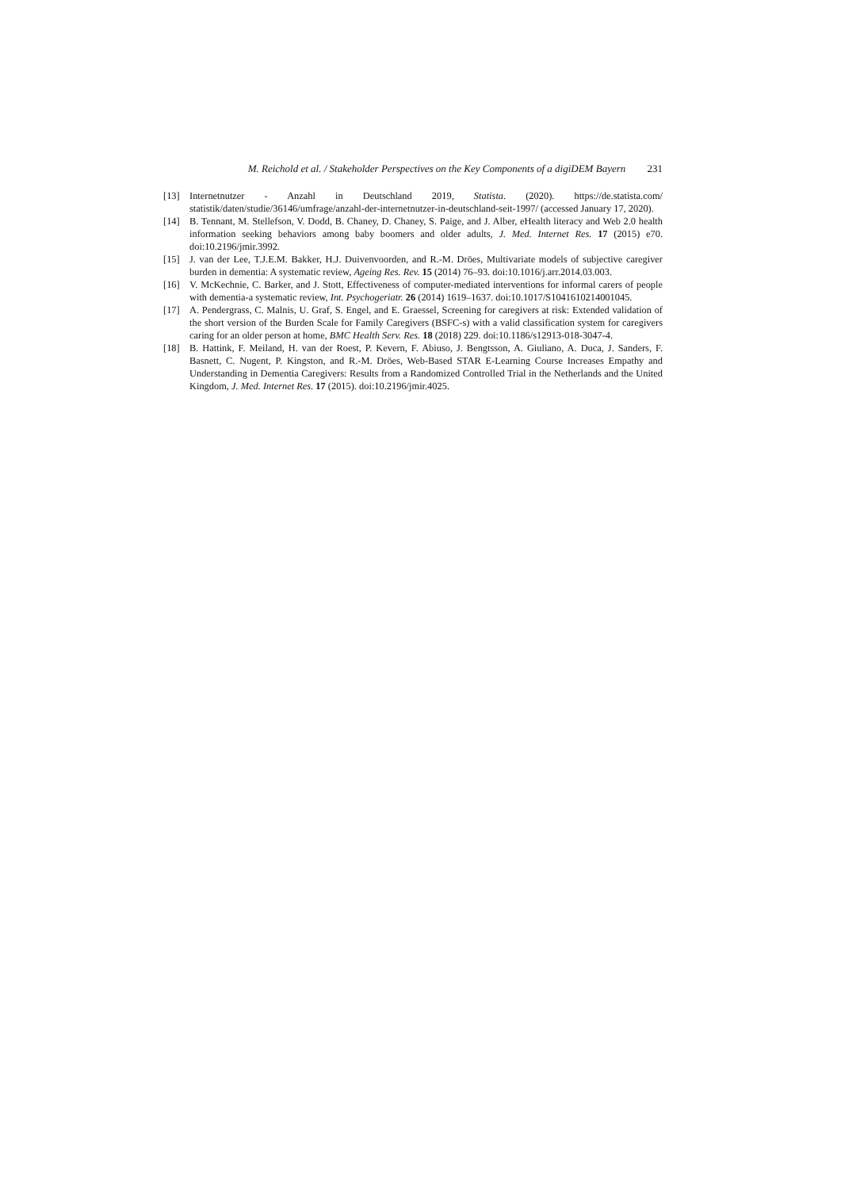M. Reichold et al. / Stakeholder Perspectives on the Key Components of a digiDEM Bayern 231
[13] Internetnutzer - Anzahl in Deutschland 2019, Statista. (2020). https://de.statista.com/ statistik/daten/studie/36146/umfrage/anzahl-der-internetnutzer-in-deutschland-seit-1997/ (accessed January 17, 2020).
[14] B. Tennant, M. Stellefson, V. Dodd, B. Chaney, D. Chaney, S. Paige, and J. Alber, eHealth literacy and Web 2.0 health information seeking behaviors among baby boomers and older adults, J. Med. Internet Res. 17 (2015) e70. doi:10.2196/jmir.3992.
[15] J. van der Lee, T.J.E.M. Bakker, H.J. Duivenvoorden, and R.-M. Dröes, Multivariate models of subjective caregiver burden in dementia: A systematic review, Ageing Res. Rev. 15 (2014) 76–93. doi:10.1016/j.arr.2014.03.003.
[16] V. McKechnie, C. Barker, and J. Stott, Effectiveness of computer-mediated interventions for informal carers of people with dementia-a systematic review, Int. Psychogeriatr. 26 (2014) 1619–1637. doi:10.1017/S1041610214001045.
[17] A. Pendergrass, C. Malnis, U. Graf, S. Engel, and E. Graessel, Screening for caregivers at risk: Extended validation of the short version of the Burden Scale for Family Caregivers (BSFC-s) with a valid classification system for caregivers caring for an older person at home, BMC Health Serv. Res. 18 (2018) 229. doi:10.1186/s12913-018-3047-4.
[18] B. Hattink, F. Meiland, H. van der Roest, P. Kevern, F. Abiuso, J. Bengtsson, A. Giuliano, A. Duca, J. Sanders, F. Basnett, C. Nugent, P. Kingston, and R.-M. Dröes, Web-Based STAR E-Learning Course Increases Empathy and Understanding in Dementia Caregivers: Results from a Randomized Controlled Trial in the Netherlands and the United Kingdom, J. Med. Internet Res. 17 (2015). doi:10.2196/jmir.4025.